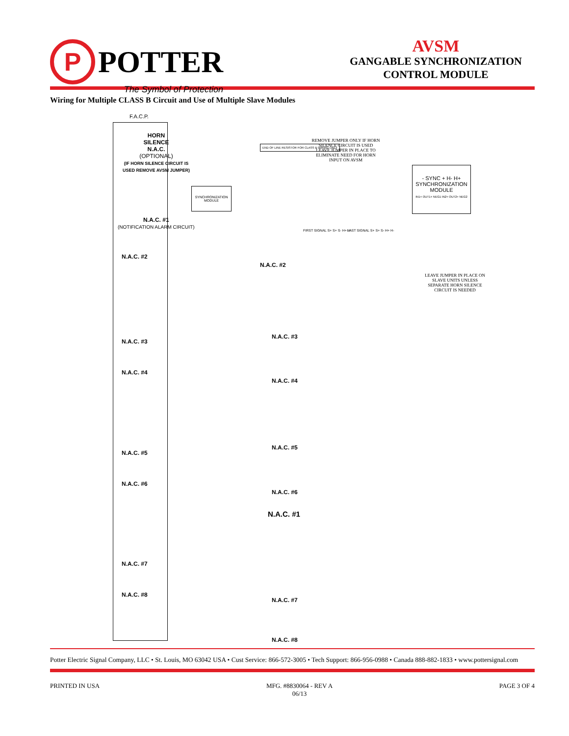P
POTTER
The Symbol of Protection
AVSM
GANGABLE SYNCHRONIZATION
CONTROL MODULE
Wiring for Multiple CLASS B Circuit and Use of Multiple Slave Modules
F.A.C.P.
HORN
SILENCE
N.A.C.
(OPTIONAL)
(IF HORN SILENCE CIRCUIT IS
USED REMOVE AVSM JUMPER)
REMOVE JUMPER ONLY IF HORN SILENCE CIRCUIT IS USED
LEAVE JUMPER IN PLACE TO ELIMINATE NEED FOR HORN INPUT ON AVSM
END OF LINE RESISTOR FOR CLASS B WIRING ONLY
- SYNC + H- H+
SYNCHRONIZATION
MODULE
IN1+ OUT1+ NEG1 IN2+ OUT2+ NEG2
SYNCHRONIZATION MODULE
N.A.C. #1
(NOTIFICATION ALARM CIRCUIT)
N.A.C. #2
FIRST SIGNAL S+ S+ S- H+ H- LAST SIGNAL S+ S+ S- H+ H-
N.A.C. #2
LEAVE JUMPER IN PLACE ON SLAVE UNITS UNLESS SEPARATE HORN SILENCE CIRCUIT IS NEEDED
N.A.C. #3
N.A.C. #3
N.A.C. #4
N.A.C. #4
N.A.C. #5
N.A.C. #5
N.A.C. #6
N.A.C. #6
N.A.C. #1
N.A.C. #7
N.A.C. #8
N.A.C. #7
N.A.C. #8
Potter Electric Signal Company, LLC • St. Louis, MO 63042 USA • Cust Service: 866-572-3005 • Tech Support: 866-956-0988 • Canada 888-882-1833 • www.pottersignal.com
PRINTED IN USA MFG. #8830064 - REV A
06/13 PAGE 3 OF 4